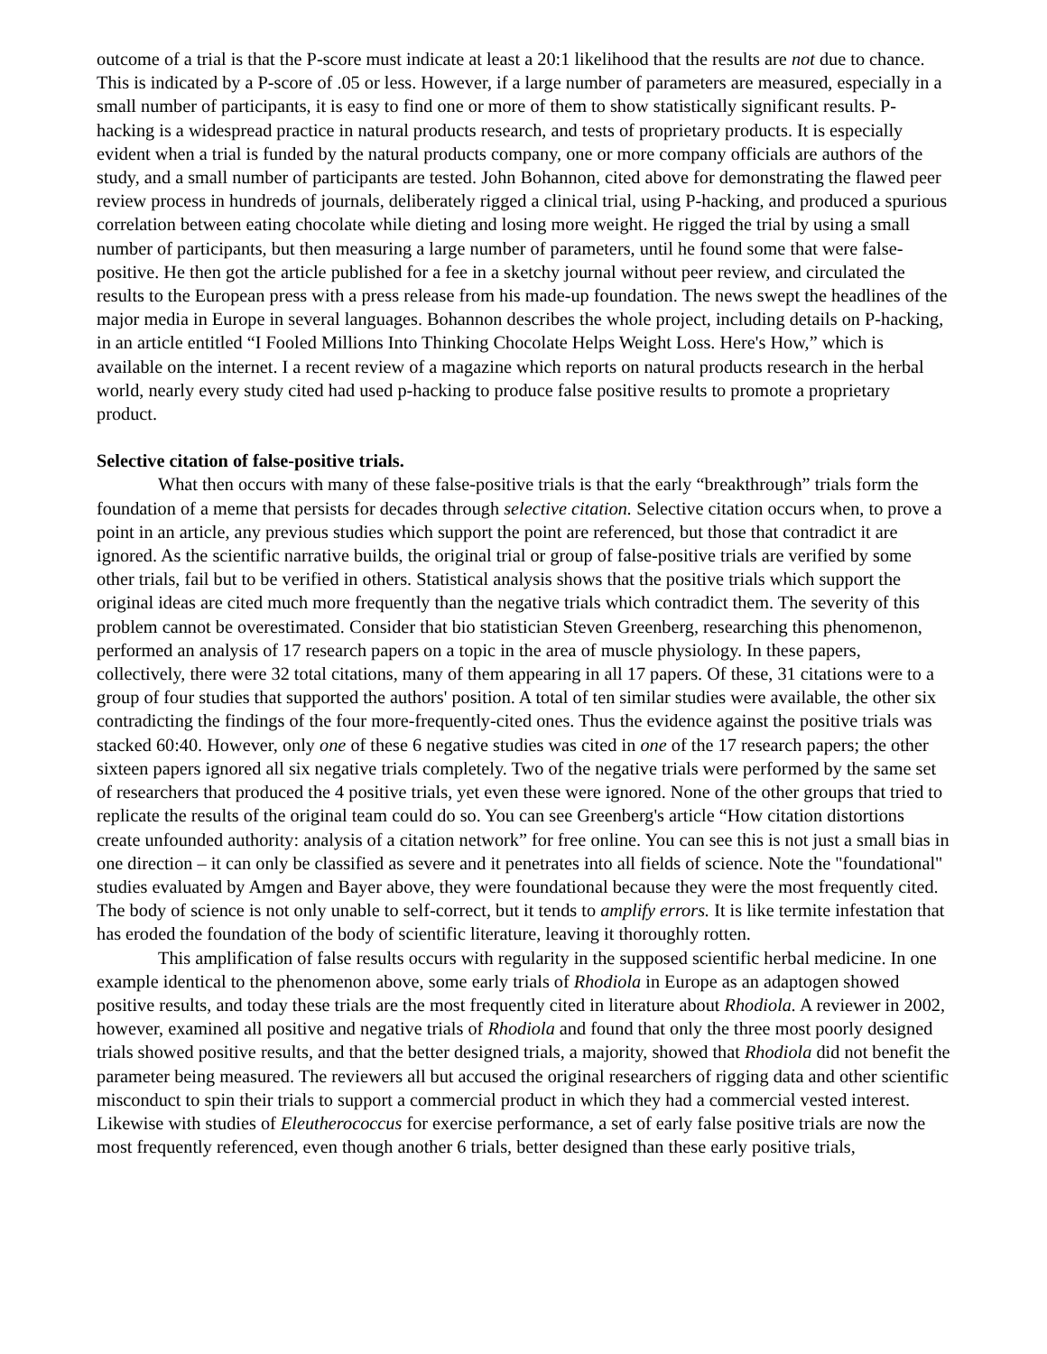outcome of a trial is that the P-score must indicate at least a 20:1 likelihood that the results are not due to chance. This is indicated by a P-score of .05 or less. However, if a large number of parameters are measured, especially in a small number of participants, it is easy to find one or more of them to show statistically significant results. P-hacking is a widespread practice in natural products research, and tests of proprietary products. It is especially evident when a trial is funded by the natural products company, one or more company officials are authors of the study, and a small number of participants are tested. John Bohannon, cited above for demonstrating the flawed peer review process in hundreds of journals, deliberately rigged a clinical trial, using P-hacking, and produced a spurious correlation between eating chocolate while dieting and losing more weight. He rigged the trial by using a small number of participants, but then measuring a large number of parameters, until he found some that were false-positive. He then got the article published for a fee in a sketchy journal without peer review, and circulated the results to the European press with a press release from his made-up foundation. The news swept the headlines of the major media in Europe in several languages. Bohannon describes the whole project, including details on P-hacking, in an article entitled “I Fooled Millions Into Thinking Chocolate Helps Weight Loss. Here's How,” which is available on the internet. I a recent review of a magazine which reports on natural products research in the herbal world, nearly every study cited had used p-hacking to produce false positive results to promote a proprietary product.
Selective citation of false-positive trials.
What then occurs with many of these false-positive trials is that the early “breakthrough” trials form the foundation of a meme that persists for decades through selective citation. Selective citation occurs when, to prove a point in an article, any previous studies which support the point are referenced, but those that contradict it are ignored. As the scientific narrative builds, the original trial or group of false-positive trials are verified by some other trials, fail but to be verified in others. Statistical analysis shows that the positive trials which support the original ideas are cited much more frequently than the negative trials which contradict them. The severity of this problem cannot be overestimated. Consider that bio statistician Steven Greenberg, researching this phenomenon, performed an analysis of 17 research papers on a topic in the area of muscle physiology. In these papers, collectively, there were 32 total citations, many of them appearing in all 17 papers. Of these, 31 citations were to a group of four studies that supported the authors' position. A total of ten similar studies were available, the other six contradicting the findings of the four more-frequently-cited ones. Thus the evidence against the positive trials was stacked 60:40. However, only one of these 6 negative studies was cited in one of the 17 research papers; the other sixteen papers ignored all six negative trials completely. Two of the negative trials were performed by the same set of researchers that produced the 4 positive trials, yet even these were ignored. None of the other groups that tried to replicate the results of the original team could do so. You can see Greenberg's article “How citation distortions create unfounded authority: analysis of a citation network” for free online. You can see this is not just a small bias in one direction – it can only be classified as severe and it penetrates into all fields of science. Note the "foundational" studies evaluated by Amgen and Bayer above, they were foundational because they were the most frequently cited. The body of science is not only unable to self-correct, but it tends to amplify errors. It is like termite infestation that has eroded the foundation of the body of scientific literature, leaving it thoroughly rotten.
This amplification of false results occurs with regularity in the supposed scientific herbal medicine. In one example identical to the phenomenon above, some early trials of Rhodiola in Europe as an adaptogen showed positive results, and today these trials are the most frequently cited in literature about Rhodiola. A reviewer in 2002, however, examined all positive and negative trials of Rhodiola and found that only the three most poorly designed trials showed positive results, and that the better designed trials, a majority, showed that Rhodiola did not benefit the parameter being measured. The reviewers all but accused the original researchers of rigging data and other scientific misconduct to spin their trials to support a commercial product in which they had a commercial vested interest. Likewise with studies of Eleutherococcus for exercise performance, a set of early false positive trials are now the most frequently referenced, even though another 6 trials, better designed than these early positive trials,